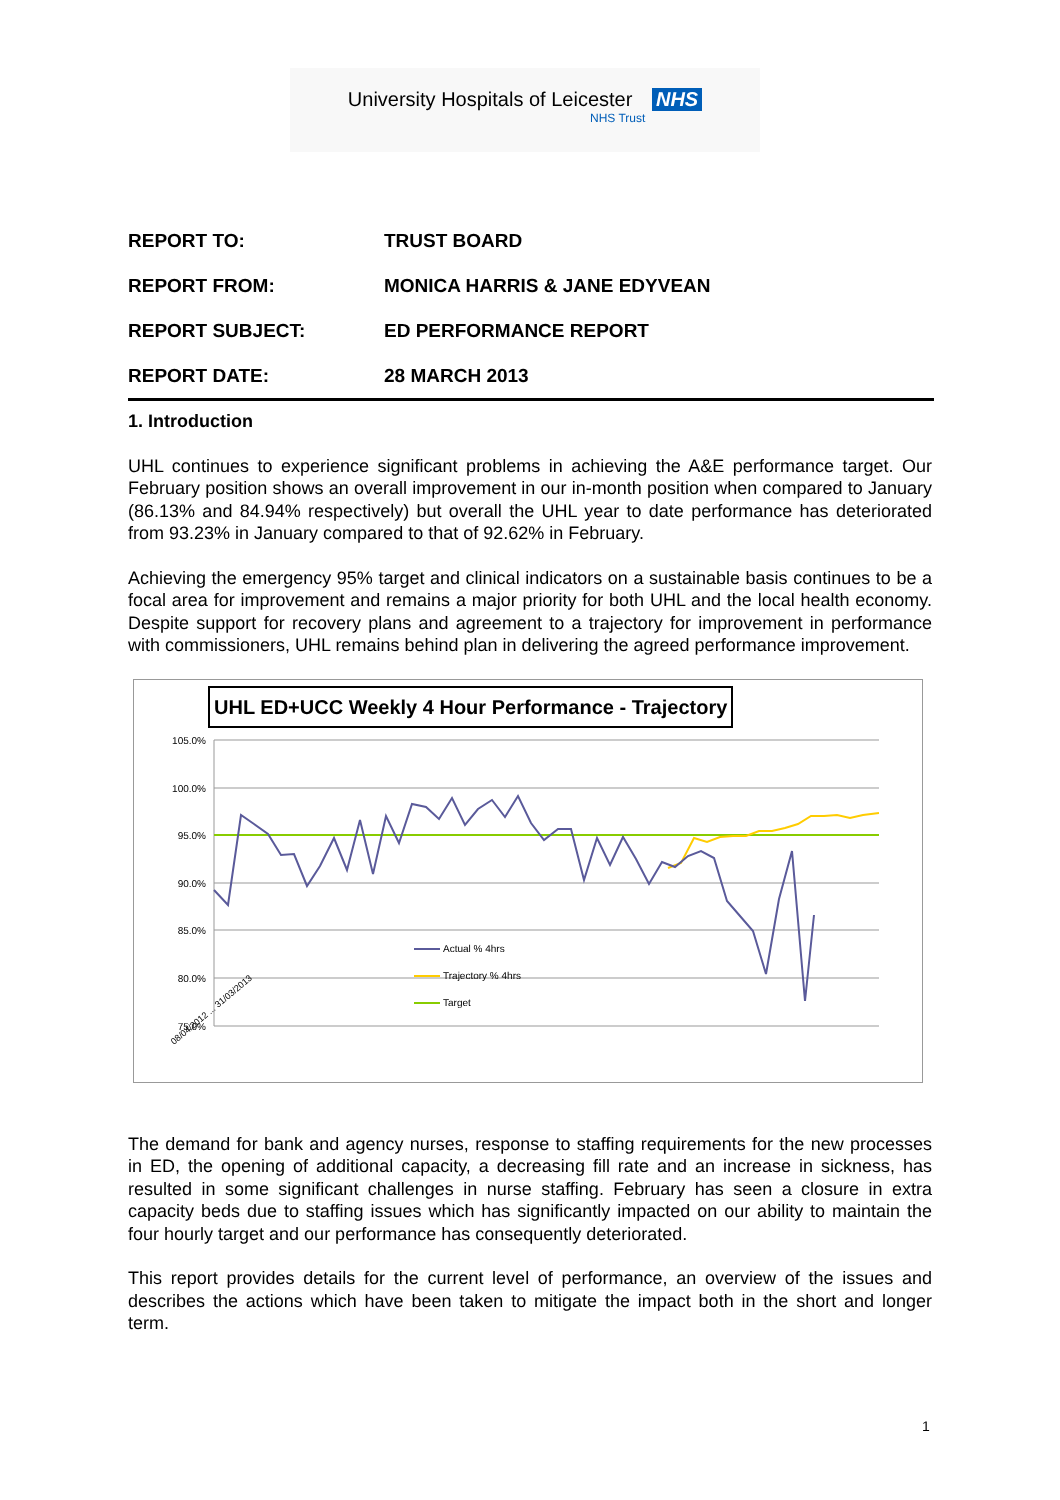University Hospitals of Leicester NHS
NHS Trust
| REPORT TO: | TRUST BOARD |
| REPORT FROM: | MONICA HARRIS & JANE EDYVEAN |
| REPORT SUBJECT: | ED PERFORMANCE REPORT |
| REPORT DATE: | 28 MARCH 2013 |
1. Introduction
UHL continues to experience significant problems in achieving the A&E performance target. Our February position shows an overall improvement in our in-month position when compared to January (86.13% and 84.94% respectively) but overall the UHL year to date performance has deteriorated from 93.23% in January compared to that of 92.62% in February.
Achieving the emergency 95% target and clinical indicators on a sustainable basis continues to be a focal area for improvement and remains a major priority for both UHL and the local health economy. Despite support for recovery plans and agreement to a trajectory for improvement in performance with commissioners, UHL remains behind plan in delivering the agreed performance improvement.
UHL ED+UCC Weekly 4 Hour Performance - Trajectory
105.0%
100.0%
95.0%
90.0%
85.0%
80.0%
75.0%
08/04/2012 ... 31/03/2013
Actual % 4hrs
Trajectory % 4hrs
Target
The demand for bank and agency nurses, response to staffing requirements for the new processes in ED, the opening of additional capacity, a decreasing fill rate and an increase in sickness, has resulted in some significant challenges in nurse staffing. February has seen a closure in extra capacity beds due to staffing issues which has significantly impacted on our ability to maintain the four hourly target and our performance has consequently deteriorated.
This report provides details for the current level of performance, an overview of the issues and describes the actions which have been taken to mitigate the impact both in the short and longer term.
1